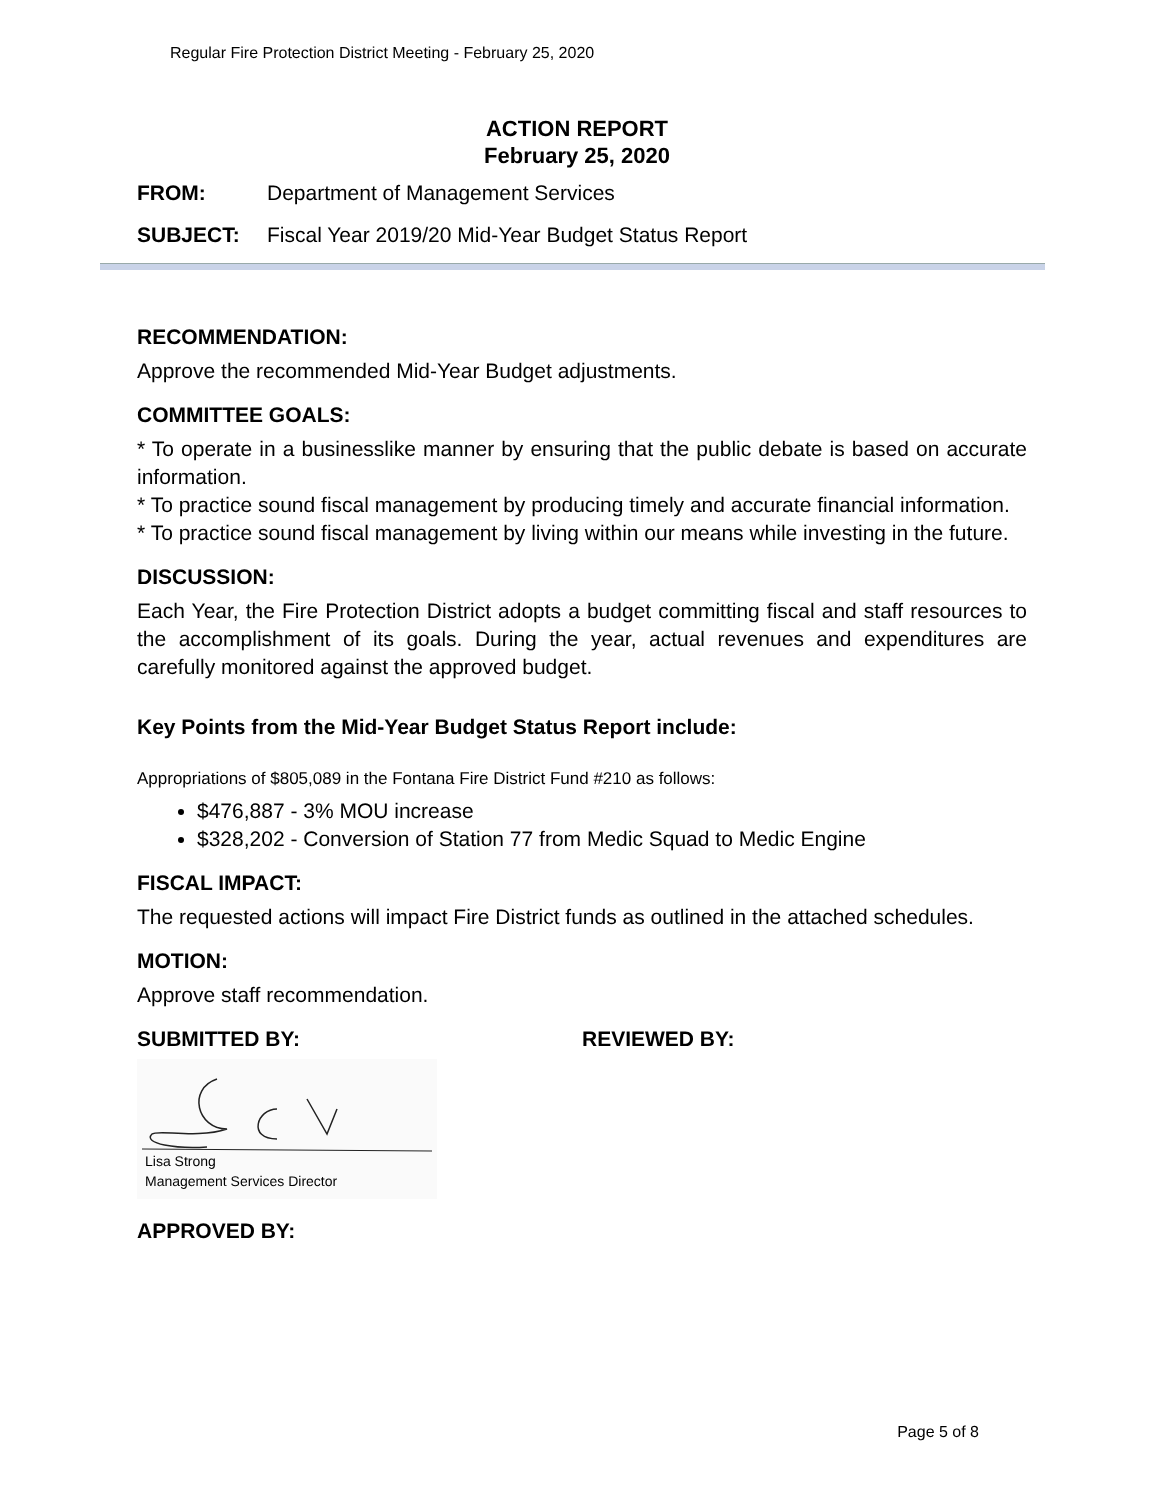Regular Fire Protection District Meeting - February 25, 2020
ACTION REPORT
February 25, 2020
FROM: Department of Management Services
SUBJECT: Fiscal Year 2019/20 Mid-Year Budget Status Report
RECOMMENDATION:
Approve the recommended Mid-Year Budget adjustments.
COMMITTEE GOALS:
* To operate in a businesslike manner by ensuring that the public debate is based on accurate information.
* To practice sound fiscal management by producing timely and accurate financial information.
* To practice sound fiscal management by living within our means while investing in the future.
DISCUSSION:
Each Year, the Fire Protection District adopts a budget committing fiscal and staff resources to the accomplishment of its goals. During the year, actual revenues and expenditures are carefully monitored against the approved budget.
Key Points from the Mid-Year Budget Status Report include:
Appropriations of $805,089 in the Fontana Fire District Fund #210 as follows:
$476,887 - 3% MOU increase
$328,202 - Conversion of Station 77 from Medic Squad to Medic Engine
FISCAL IMPACT:
The requested actions will impact Fire District funds as outlined in the attached schedules.
MOTION:
Approve staff recommendation.
SUBMITTED BY: REVIEWED BY:
Lisa Strong
Management Services Director
APPROVED BY:
Page 5 of 8